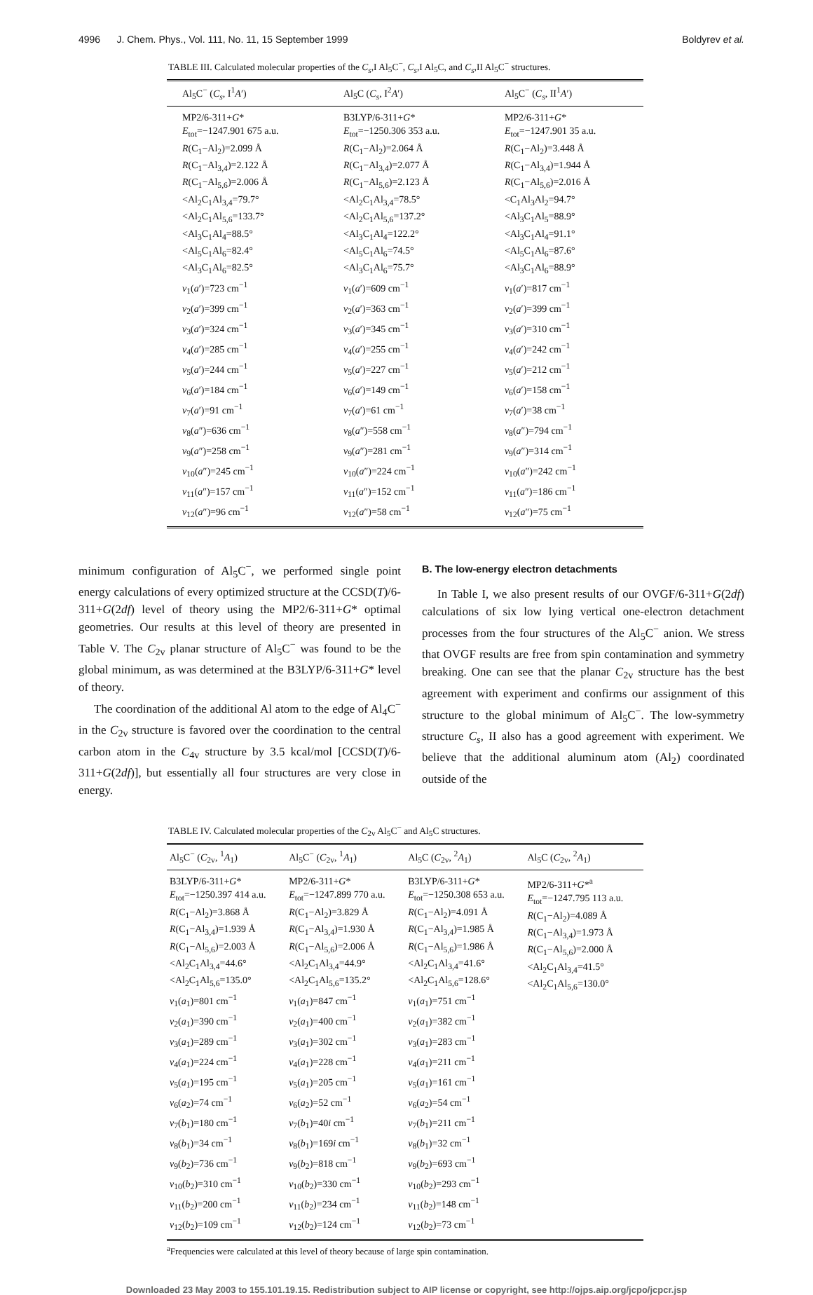4996 J. Chem. Phys., Vol. 111, No. 11, 15 September 1999 Boldyrev et al.
TABLE III. Calculated molecular properties of the C<sub>s</sub>,I Al<sub>5</sub>C<sup>−</sup>, C<sub>s</sub>,I Al<sub>5</sub>C, and C<sub>s</sub>,II Al<sub>5</sub>C<sup>−</sup> structures.
| Al<sub>5</sub>C<sup>−</sup> ( C<sub>s</sub> , I<sup>1</sup> A ′) | Al<sub>5</sub>C ( C<sub>s</sub> , I<sup>2</sup> A ′) | Al<sub>5</sub>C<sup>−</sup> ( C<sub>s</sub> , II<sup>1</sup> A ′) |
| --- | --- | --- |
| MP2/6-311+ G * E<sub>tot</sub>=−1247.901 675 a.u. R (C<sub>1</sub>−Al<sub>2</sub>)=2.099 Å R (C<sub>1</sub>−Al<sub>3,4</sub>)=2.122 Å R (C<sub>1</sub>−Al<sub>5,6</sub>)=2.006 Å <Al<sub>2</sub>C<sub>1</sub>Al<sub>3,4</sub>=79.7° <Al<sub>2</sub>C<sub>1</sub>Al<sub>5,6</sub>=133.7° <Al<sub>3</sub>C<sub>1</sub>Al<sub>4</sub>=88.5° <Al<sub>5</sub>C<sub>1</sub>Al<sub>6</sub>=82.4° <Al<sub>3</sub>C<sub>1</sub>Al<sub>6</sub>=82.5° ν<sub>1</sub>( a ′)=723 cm<sup>−1</sup> ν<sub>2</sub>( a ′)=399 cm<sup>−1</sup> ν<sub>3</sub>( a ′)=324 cm<sup>−1</sup> ν<sub>4</sub>( a ′)=285 cm<sup>−1</sup> ν<sub>5</sub>( a ′)=244 cm<sup>−1</sup> ν<sub>6</sub>( a ′)=184 cm<sup>−1</sup> ν<sub>7</sub>( a ′)=91 cm<sup>−1</sup> ν<sub>8</sub>( a ″)=636 cm<sup>−1</sup> ν<sub>9</sub>( a ″)=258 cm<sup>−1</sup> ν<sub>10</sub>( a ″)=245 cm<sup>−1</sup> ν<sub>11</sub>( a ″)=157 cm<sup>−1</sup> ν<sub>12</sub>( a ″)=96 cm<sup>−1</sup> | B3LYP/6-311+ G * E<sub>tot</sub>=−1250.306 353 a.u. R (C<sub>1</sub>−Al<sub>2</sub>)=2.064 Å R (C<sub>1</sub>−Al<sub>3,4</sub>)=2.077 Å R (C<sub>1</sub>−Al<sub>5,6</sub>)=2.123 Å <Al<sub>2</sub>C<sub>1</sub>Al<sub>3,4</sub>=78.5° <Al<sub>2</sub>C<sub>1</sub>Al<sub>5,6</sub>=137.2° <Al<sub>3</sub>C<sub>1</sub>Al<sub>4</sub>=122.2° <Al<sub>5</sub>C<sub>1</sub>Al<sub>6</sub>=74.5° <Al<sub>3</sub>C<sub>1</sub>Al<sub>6</sub>=75.7° ν<sub>1</sub>( a ′)=609 cm<sup>−1</sup> ν<sub>2</sub>( a ′)=363 cm<sup>−1</sup> ν<sub>3</sub>( a ′)=345 cm<sup>−1</sup> ν<sub>4</sub>( a ′)=255 cm<sup>−1</sup> ν<sub>5</sub>( a ′)=227 cm<sup>−1</sup> ν<sub>6</sub>( a ′)=149 cm<sup>−1</sup> ν<sub>7</sub>( a ′)=61 cm<sup>−1</sup> ν<sub>8</sub>( a ″)=558 cm<sup>−1</sup> ν<sub>9</sub>( a ″)=281 cm<sup>−1</sup> ν<sub>10</sub>( a ″)=224 cm<sup>−1</sup> ν<sub>11</sub>( a ″)=152 cm<sup>−1</sup> ν<sub>12</sub>( a ″)=58 cm<sup>−1</sup> | MP2/6-311+ G * E<sub>tot</sub>=−1247.901 35 a.u. R (C<sub>1</sub>−Al<sub>2</sub>)=3.448 Å R (C<sub>1</sub>−Al<sub>3,4</sub>)=1.944 Å R (C<sub>1</sub>−Al<sub>5,6</sub>)=2.016 Å <C<sub>1</sub>Al<sub>3</sub>Al<sub>2</sub>=94.7° <Al<sub>3</sub>C<sub>1</sub>Al<sub>5</sub>=88.9° <Al<sub>3</sub>C<sub>1</sub>Al<sub>4</sub>=91.1° <Al<sub>5</sub>C<sub>1</sub>Al<sub>6</sub>=87.6° <Al<sub>3</sub>C<sub>1</sub>Al<sub>6</sub>=88.9° ν<sub>1</sub>( a ′)=817 cm<sup>−1</sup> ν<sub>2</sub>( a ′)=399 cm<sup>−1</sup> ν<sub>3</sub>( a ′)=310 cm<sup>−1</sup> ν<sub>4</sub>( a ′)=242 cm<sup>−1</sup> ν<sub>5</sub>( a ′)=212 cm<sup>−1</sup> ν<sub>6</sub>( a ′)=158 cm<sup>−1</sup> ν<sub>7</sub>( a ′)=38 cm<sup>−1</sup> ν<sub>8</sub>( a ″)=794 cm<sup>−1</sup> ν<sub>9</sub>( a ″)=314 cm<sup>−1</sup> ν<sub>10</sub>( a ″)=242 cm<sup>−1</sup> ν<sub>11</sub>( a ″)=186 cm<sup>−1</sup> ν<sub>12</sub>( a ″)=75 cm<sup>−1</sup> |
minimum configuration of Al<sub>5</sub>C<sup>−</sup>, we performed single point energy calculations of every optimized structure at the CCSD(T)/6-311+G(2df) level of theory using the MP2/6-311+G* optimal geometries. Our results at this level of theory are presented in Table V. The C<sub>2v</sub> planar structure of Al<sub>5</sub>C<sup>−</sup> was found to be the global minimum, as was determined at the B3LYP/6-311+G* level of theory.
The coordination of the additional Al atom to the edge of Al<sub>4</sub>C<sup>−</sup> in the C<sub>2v</sub> structure is favored over the coordination to the central carbon atom in the C<sub>4v</sub> structure by 3.5 kcal/mol [CCSD(T)/6-311+G(2df)], but essentially all four structures are very close in energy.
B. The low-energy electron detachments
In Table I, we also present results of our OVGF/6-311+G(2df) calculations of six low lying vertical one-electron detachment processes from the four structures of the Al<sub>5</sub>C<sup>−</sup> anion. We stress that OVGF results are free from spin contamination and symmetry breaking. One can see that the planar C<sub>2v</sub> structure has the best agreement with experiment and confirms our assignment of this structure to the global minimum of Al<sub>5</sub>C<sup>−</sup>. The low-symmetry structure C<sub>s</sub>, II also has a good agreement with experiment. We believe that the additional aluminum atom (Al<sub>2</sub>) coordinated outside of the
TABLE IV. Calculated molecular properties of the C<sub>2v</sub> Al<sub>5</sub>C<sup>−</sup> and Al<sub>5</sub>C structures.
| Al<sub>5</sub>C<sup>−</sup> ( C<sub>2v</sub>, <sup>1</sup> A<sub>1</sub>) | Al<sub>5</sub>C<sup>−</sup> ( C<sub>2v</sub>, <sup>1</sup> A<sub>1</sub>) | Al<sub>5</sub>C ( C<sub>2v</sub>, <sup>2</sup> A<sub>1</sub>) | Al<sub>5</sub>C ( C<sub>2v</sub>, <sup>2</sup> A<sub>1</sub>) |
| --- | --- | --- | --- |
| B3LYP/6-311+ G * E<sub>tot</sub>=−1250.397 414 a.u. R (C<sub>1</sub>−Al<sub>2</sub>)=3.868 Å R (C<sub>1</sub>−Al<sub>3,4</sub>)=1.939 Å R (C<sub>1</sub>−Al<sub>5,6</sub>)=2.003 Å <Al<sub>2</sub>C<sub>1</sub>Al<sub>3,4</sub>=44.6° <Al<sub>2</sub>C<sub>1</sub>Al<sub>5,6</sub>=135.0° ν<sub>1</sub>( a<sub>1</sub>)=801 cm<sup>−1</sup> ν<sub>2</sub>( a<sub>1</sub>)=390 cm<sup>−1</sup> ν<sub>3</sub>( a<sub>1</sub>)=289 cm<sup>−1</sup> ν<sub>4</sub>( a<sub>1</sub>)=224 cm<sup>−1</sup> ν<sub>5</sub>( a<sub>1</sub>)=195 cm<sup>−1</sup> ν<sub>6</sub>( a<sub>2</sub>)=74 cm<sup>−1</sup> ν<sub>7</sub>( b<sub>1</sub>)=180 cm<sup>−1</sup> ν<sub>8</sub>( b<sub>1</sub>)=34 cm<sup>−1</sup> ν<sub>9</sub>( b<sub>2</sub>)=736 cm<sup>−1</sup> ν<sub>10</sub>( b<sub>2</sub>)=310 cm<sup>−1</sup> ν<sub>11</sub>( b<sub>2</sub>)=200 cm<sup>−1</sup> ν<sub>12</sub>( b<sub>2</sub>)=109 cm<sup>−1</sup> | MP2/6-311+ G * E<sub>tot</sub>=−1247.899 770 a.u. R (C<sub>1</sub>−Al<sub>2</sub>)=3.829 Å R (C<sub>1</sub>−Al<sub>3,4</sub>)=1.930 Å R (C<sub>1</sub>−Al<sub>5,6</sub>)=2.006 Å <Al<sub>2</sub>C<sub>1</sub>Al<sub>3,4</sub>=44.9° <Al<sub>2</sub>C<sub>1</sub>Al<sub>5,6</sub>=135.2° ν<sub>1</sub>( a<sub>1</sub>)=847 cm<sup>−1</sup> ν<sub>2</sub>( a<sub>1</sub>)=400 cm<sup>−1</sup> ν<sub>3</sub>( a<sub>1</sub>)=302 cm<sup>−1</sup> ν<sub>4</sub>( a<sub>1</sub>)=228 cm<sup>−1</sup> ν<sub>5</sub>( a<sub>1</sub>)=205 cm<sup>−1</sup> ν<sub>6</sub>( a<sub>2</sub>)=52 cm<sup>−1</sup> ν<sub>7</sub>( b<sub>1</sub>)=40 i cm<sup>−1</sup> ν<sub>8</sub>( b<sub>1</sub>)=169 i cm<sup>−1</sup> ν<sub>9</sub>( b<sub>2</sub>)=818 cm<sup>−1</sup> ν<sub>10</sub>( b<sub>2</sub>)=330 cm<sup>−1</sup> ν<sub>11</sub>( b<sub>2</sub>)=234 cm<sup>−1</sup> ν<sub>12</sub>( b<sub>2</sub>)=124 cm<sup>−1</sup> | B3LYP/6-311+ G * E<sub>tot</sub>=−1250.308 653 a.u. R (C<sub>1</sub>−Al<sub>2</sub>)=4.091 Å R (C<sub>1</sub>−Al<sub>3,4</sub>)=1.985 Å R (C<sub>1</sub>−Al<sub>5,6</sub>)=1.986 Å <Al<sub>2</sub>C<sub>1</sub>Al<sub>3,4</sub>=41.6° <Al<sub>2</sub>C<sub>1</sub>Al<sub>5,6</sub>=128.6° ν<sub>1</sub>( a<sub>1</sub>)=751 cm<sup>−1</sup> ν<sub>2</sub>( a<sub>1</sub>)=382 cm<sup>−1</sup> ν<sub>3</sub>( a<sub>1</sub>)=283 cm<sup>−1</sup> ν<sub>4</sub>( a<sub>1</sub>)=211 cm<sup>−1</sup> ν<sub>5</sub>( a<sub>1</sub>)=161 cm<sup>−1</sup> ν<sub>6</sub>( a<sub>2</sub>)=54 cm<sup>−1</sup> ν<sub>7</sub>( b<sub>1</sub>)=211 cm<sup>−1</sup> ν<sub>8</sub>( b<sub>1</sub>)=32 cm<sup>−1</sup> ν<sub>9</sub>( b<sub>2</sub>)=693 cm<sup>−1</sup> ν<sub>10</sub>( b<sub>2</sub>)=293 cm<sup>−1</sup> ν<sub>11</sub>( b<sub>2</sub>)=148 cm<sup>−1</sup> ν<sub>12</sub>( b<sub>2</sub>)=73 cm<sup>−1</sup> | MP2/6-311+ G *<sup>a</sup> E<sub>tot</sub>=−1247.795 113 a.u. R (C<sub>1</sub>−Al<sub>2</sub>)=4.089 Å R (C<sub>1</sub>−Al<sub>3,4</sub>)=1.973 Å R (C<sub>1</sub>−Al<sub>5,6</sub>)=2.000 Å <Al<sub>2</sub>C<sub>1</sub>Al<sub>3,4</sub>=41.5° <Al<sub>2</sub>C<sub>1</sub>Al<sub>5,6</sub>=130.0° |
<sup>a</sup> Frequencies were calculated at this level of theory because of large spin contamination.
Downloaded 23 May 2003 to 155.101.19.15. Redistribution subject to AIP license or copyright, see http://ojps.aip.org/jcpo/jcpcr.jsp